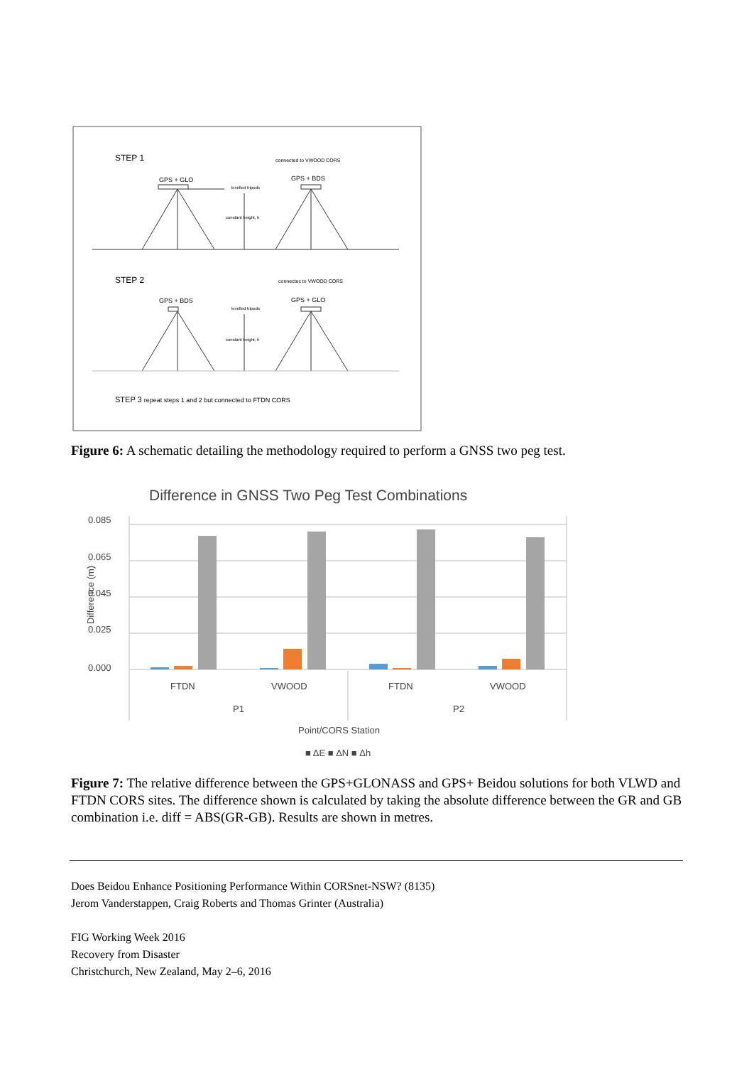STEP 1
connected to VWOOD CORS
GPS + GLO
GPS + BDS
levelled tripods
constant height, h
STEP 2
connectec to VWOOD CORS
GPS + BDS
GPS + GLO
levelled tripods
constant height, h
STEP 3 repeat steps 1 and 2 but connected to FTDN CORS
Figure 6: A schematic detailing the methodology required to perform a GNSS two peg test.
Difference in GNSS Two Peg Test Combinations
Difference (m)
0.085
0.065
0.045
0.025
0.000
FTDN
VWOOD
FTDN
VWOOD
P1
P2
Point/CORS Station
■ ΔE ■ ΔN ■ Δh
Figure 7: The relative difference between the GPS+GLONASS and GPS+ Beidou solutions for both VLWD and FTDN CORS sites. The difference shown is calculated by taking the absolute difference between the GR and GB combination i.e. diff = ABS(GR-GB). Results are shown in metres.
Does Beidou Enhance Positioning Performance Within CORSnet-NSW? (8135)
Jerom Vanderstappen, Craig Roberts and Thomas Grinter (Australia)
FIG Working Week 2016
Recovery from Disaster
Christchurch, New Zealand, May 2–6, 2016